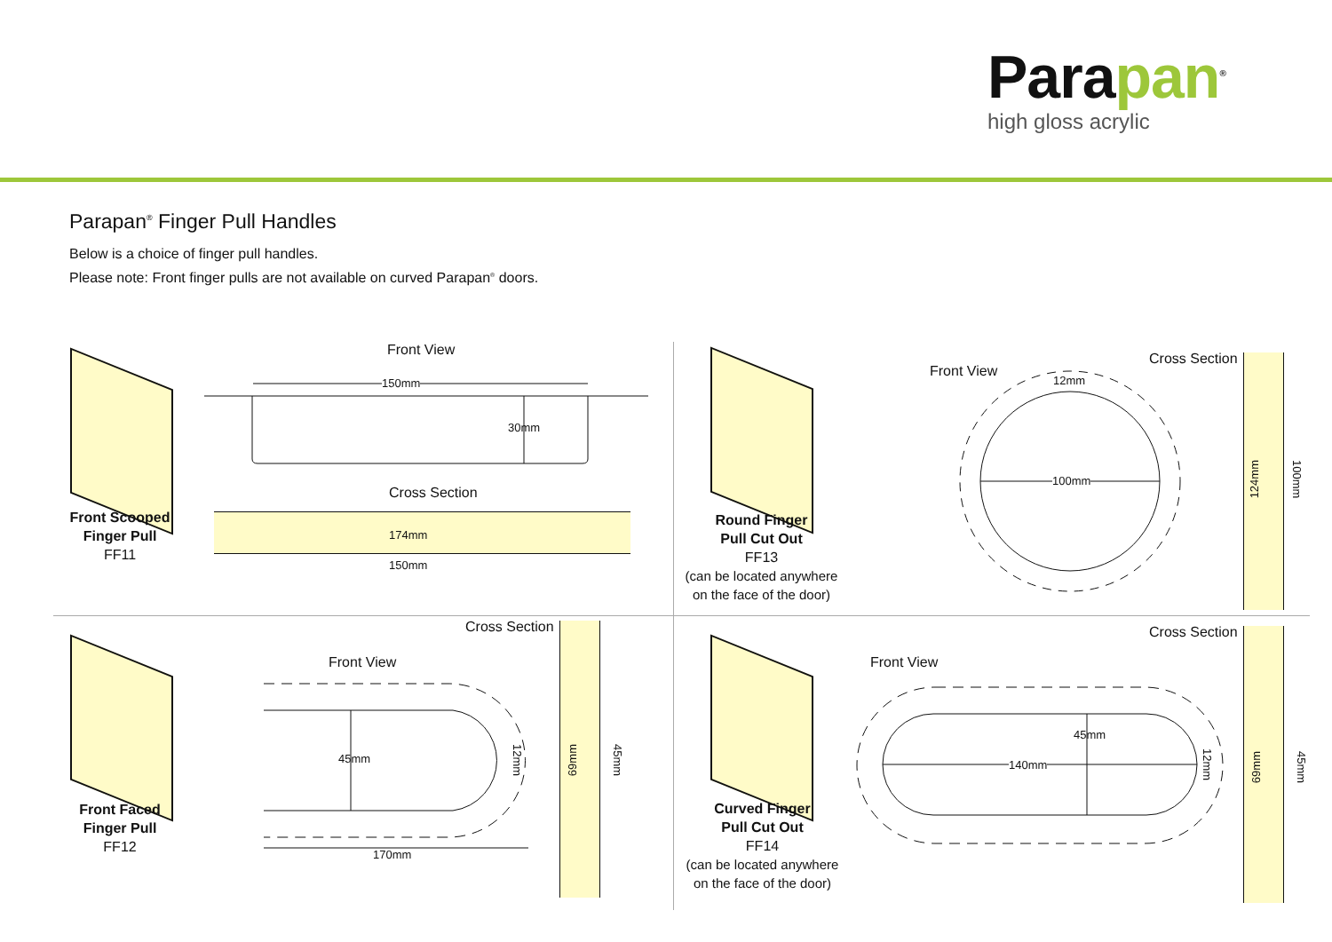Parapan<sup>®</sup>
high gloss acrylic
Parapan<sup>®</sup> Finger Pull Handles
Below is a choice of finger pull handles.
Please note: Front finger pulls are not available on curved Parapan<sup>®</sup> doors.
Front Scooped
Finger Pull
FF11
Front View
150mm
30mm
Cross Section
174mm
150mm
Round Finger
Pull Cut Out
FF13
(can be located anywhere
on the face of the door)
Front View
12mm
100mm
Cross Section
124mm
100mm
Front Faced
Finger Pull
FF12
Cross Section
Front View
45mm
12mm
170mm
69mm
45mm
Curved Finger
Pull Cut Out
FF14
(can be located anywhere
on the face of the door)
Front View
45mm
140mm
12mm
Cross Section
69mm
45mm